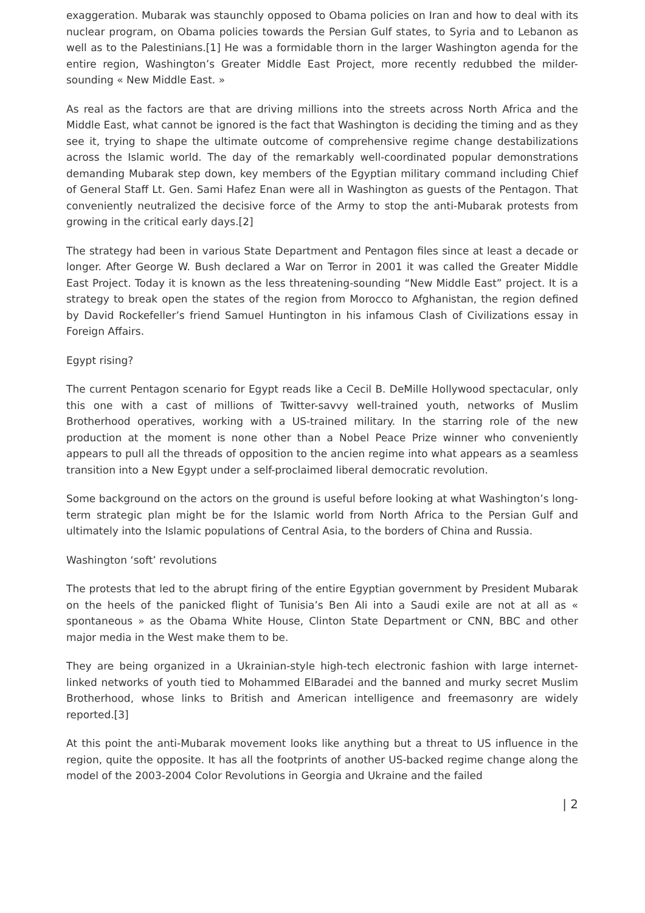exaggeration. Mubarak was staunchly opposed to Obama policies on Iran and how to deal with its nuclear program, on Obama policies towards the Persian Gulf states, to Syria and to Lebanon as well as to the Palestinians.[1] He was a formidable thorn in the larger Washington agenda for the entire region, Washington’s Greater Middle East Project, more recently redubbed the milder-sounding « New Middle East. »
As real as the factors are that are driving millions into the streets across North Africa and the Middle East, what cannot be ignored is the fact that Washington is deciding the timing and as they see it, trying to shape the ultimate outcome of comprehensive regime change destabilizations across the Islamic world. The day of the remarkably well-coordinated popular demonstrations demanding Mubarak step down, key members of the Egyptian military command including Chief of General Staff Lt. Gen. Sami Hafez Enan were all in Washington as guests of the Pentagon. That conveniently neutralized the decisive force of the Army to stop the anti-Mubarak protests from growing in the critical early days.[2]
The strategy had been in various State Department and Pentagon files since at least a decade or longer. After George W. Bush declared a War on Terror in 2001 it was called the Greater Middle East Project. Today it is known as the less threatening-sounding “New Middle East” project. It is a strategy to break open the states of the region from Morocco to Afghanistan, the region defined by David Rockefeller’s friend Samuel Huntington in his infamous Clash of Civilizations essay in Foreign Affairs.
Egypt rising?
The current Pentagon scenario for Egypt reads like a Cecil B. DeMille Hollywood spectacular, only this one with a cast of millions of Twitter-savvy well-trained youth, networks of Muslim Brotherhood operatives, working with a US-trained military. In the starring role of the new production at the moment is none other than a Nobel Peace Prize winner who conveniently appears to pull all the threads of opposition to the ancien regime into what appears as a seamless transition into a New Egypt under a self-proclaimed liberal democratic revolution.
Some background on the actors on the ground is useful before looking at what Washington’s long-term strategic plan might be for the Islamic world from North Africa to the Persian Gulf and ultimately into the Islamic populations of Central Asia, to the borders of China and Russia.
Washington ‘soft’ revolutions
The protests that led to the abrupt firing of the entire Egyptian government by President Mubarak on the heels of the panicked flight of Tunisia’s Ben Ali into a Saudi exile are not at all as « spontaneous » as the Obama White House, Clinton State Department or CNN, BBC and other major media in the West make them to be.
They are being organized in a Ukrainian-style high-tech electronic fashion with large internet-linked networks of youth tied to Mohammed ElBaradei and the banned and murky secret Muslim Brotherhood, whose links to British and American intelligence and freemasonry are widely reported.[3]
At this point the anti-Mubarak movement looks like anything but a threat to US influence in the region, quite the opposite. It has all the footprints of another US-backed regime change along the model of the 2003-2004 Color Revolutions in Georgia and Ukraine and the failed
| 2